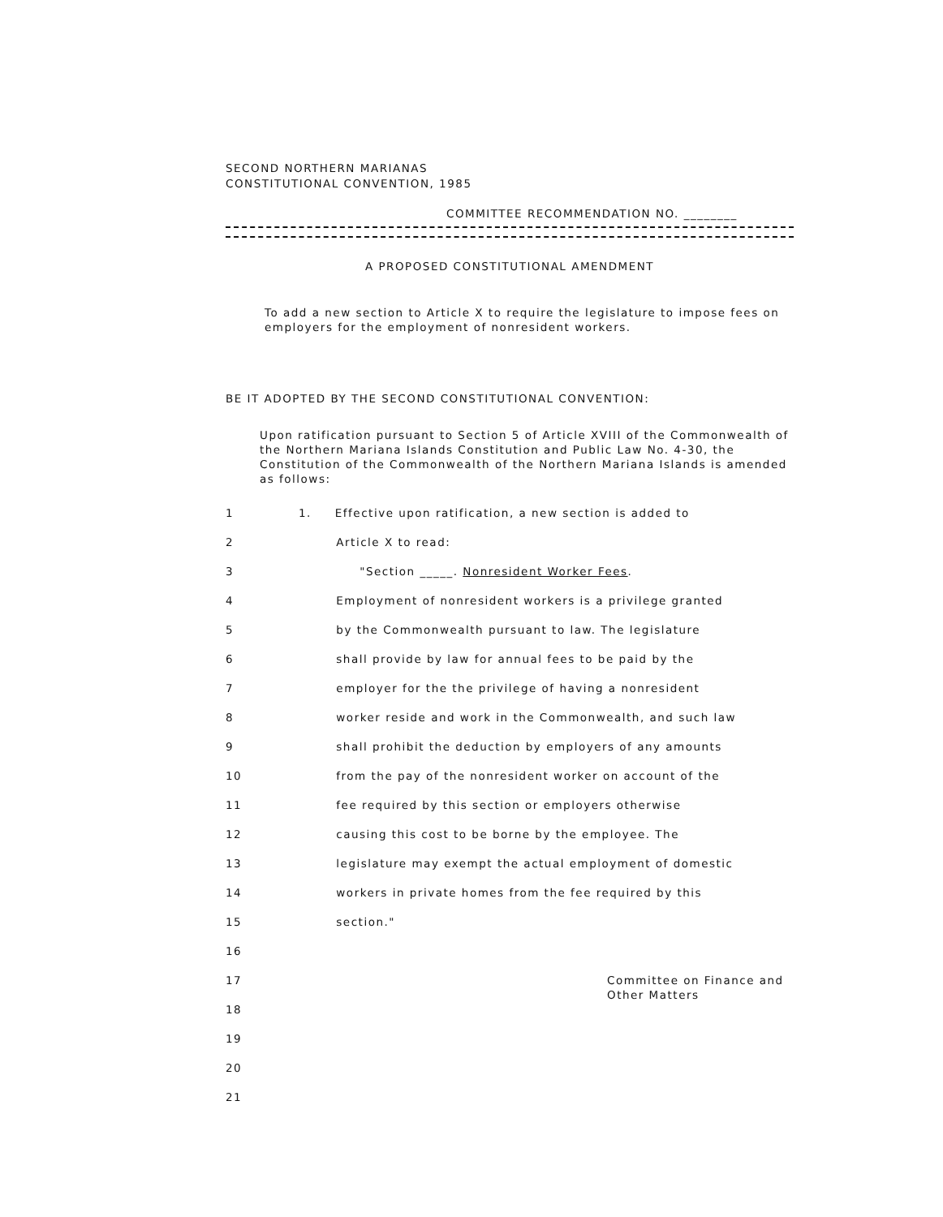SECOND NORTHERN MARIANAS
CONSTITUTIONAL CONVENTION, 1985
COMMITTEE RECOMMENDATION NO. ________
A PROPOSED CONSTITUTIONAL AMENDMENT
To add a new section to Article X to require the legislature to impose fees on employers for the employment of nonresident workers.
BE IT ADOPTED BY THE SECOND CONSTITUTIONAL CONVENTION:
Upon ratification pursuant to Section 5 of Article XVIII of the Commonwealth of the Northern Mariana Islands Constitution and Public Law No. 4-30, the Constitution of the Commonwealth of the Northern Mariana Islands is amended as follows:
1 1. Effective upon ratification, a new section is added to
2 Article X to read:
3 "Section _____. Nonresident Worker Fees.
4 Employment of nonresident workers is a privilege granted
5 by the Commonwealth pursuant to law. The legislature
6 shall provide by law for annual fees to be paid by the
7 employer for the the privilege of having a nonresident
8 worker reside and work in the Commonwealth, and such law
9 shall prohibit the deduction by employers of any amounts
10 from the pay of the nonresident worker on account of the
11 fee required by this section or employers otherwise
12 causing this cost to be borne by the employee. The
13 legislature may exempt the actual employment of domestic
14 workers in private homes from the fee required by this
15 section."
16
17
Committee on Finance and
Other Matters
18
19
20
21